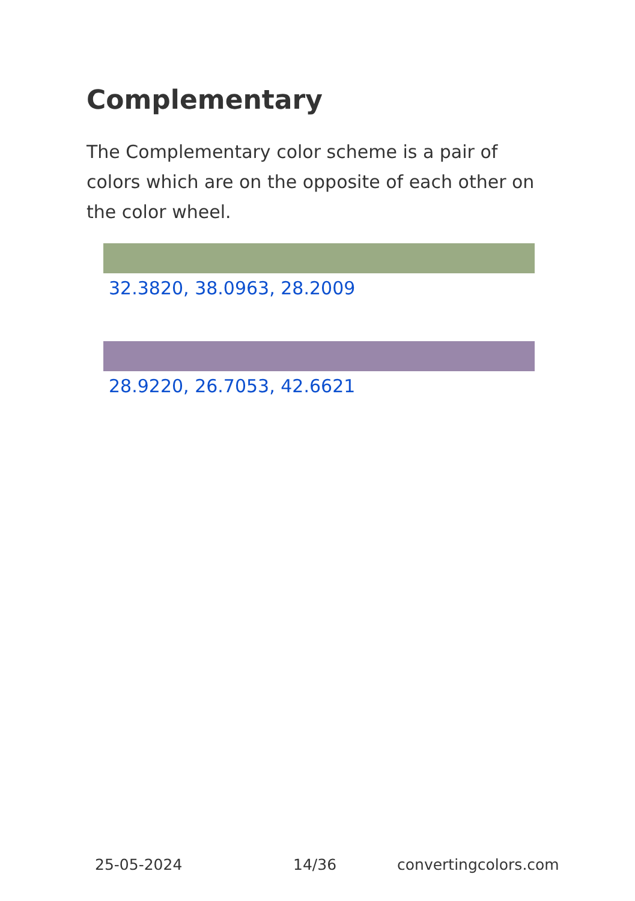Complementary
The Complementary color scheme is a pair of colors which are on the opposite of each other on the color wheel.
32.3820, 38.0963, 28.2009
28.9220, 26.7053, 42.6621
25-05-2024 14/36 convertingcolors.com